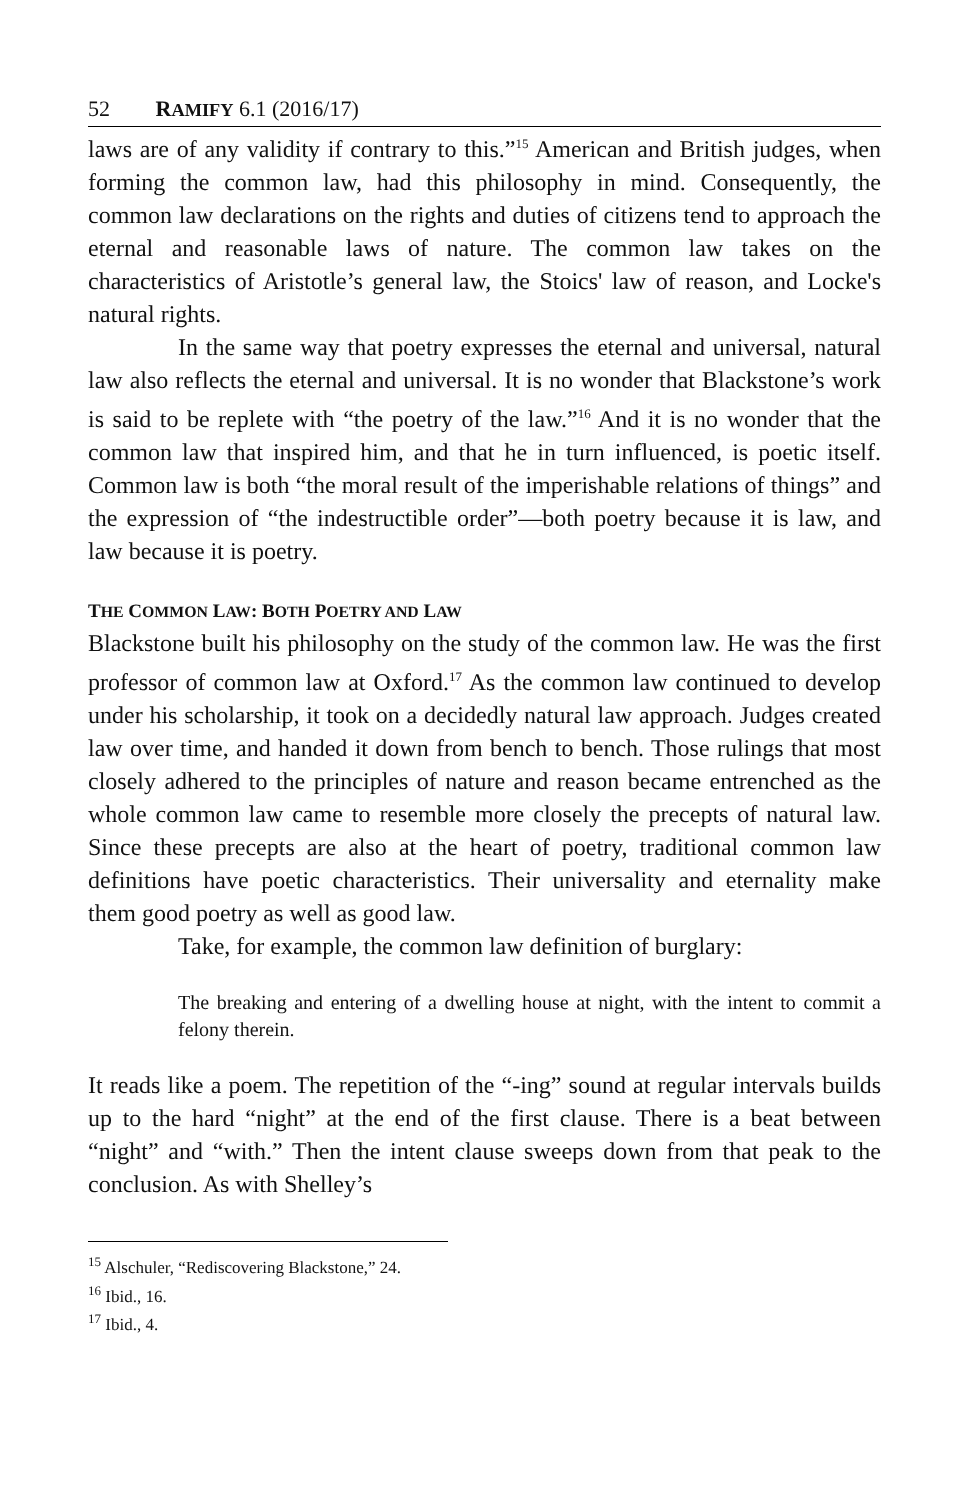52 RAMIFY 6.1 (2016/17)
laws are of any validity if contrary to this.”<sup>15</sup> American and British judges, when forming the common law, had this philosophy in mind. Consequently, the common law declarations on the rights and duties of citizens tend to approach the eternal and reasonable laws of nature. The common law takes on the characteristics of Aristotle’s general law, the Stoics' law of reason, and Locke's natural rights.
In the same way that poetry expresses the eternal and universal, natural law also reflects the eternal and universal. It is no wonder that Blackstone’s work is said to be replete with “the poetry of the law.”<sup>16</sup> And it is no wonder that the common law that inspired him, and that he in turn influenced, is poetic itself. Common law is both “the moral result of the imperishable relations of things” and the expression of “the indestructible order”—both poetry because it is law, and law because it is poetry.
THE COMMON LAW: BOTH POETRY AND LAW
Blackstone built his philosophy on the study of the common law. He was the first professor of common law at Oxford.<sup>17</sup> As the common law continued to develop under his scholarship, it took on a decidedly natural law approach. Judges created law over time, and handed it down from bench to bench. Those rulings that most closely adhered to the principles of nature and reason became entrenched as the whole common law came to resemble more closely the precepts of natural law. Since these precepts are also at the heart of poetry, traditional common law definitions have poetic characteristics. Their universality and eternality make them good poetry as well as good law.
Take, for example, the common law definition of burglary:
The breaking and entering of a dwelling house at night, with the intent to commit a felony therein.
It reads like a poem. The repetition of the “-ing” sound at regular intervals builds up to the hard “night” at the end of the first clause. There is a beat between “night” and “with.” Then the intent clause sweeps down from that peak to the conclusion. As with Shelley’s
<sup>15</sup> Alschuler, “Rediscovering Blackstone,” 24.
<sup>16</sup> Ibid., 16.
<sup>17</sup> Ibid., 4.